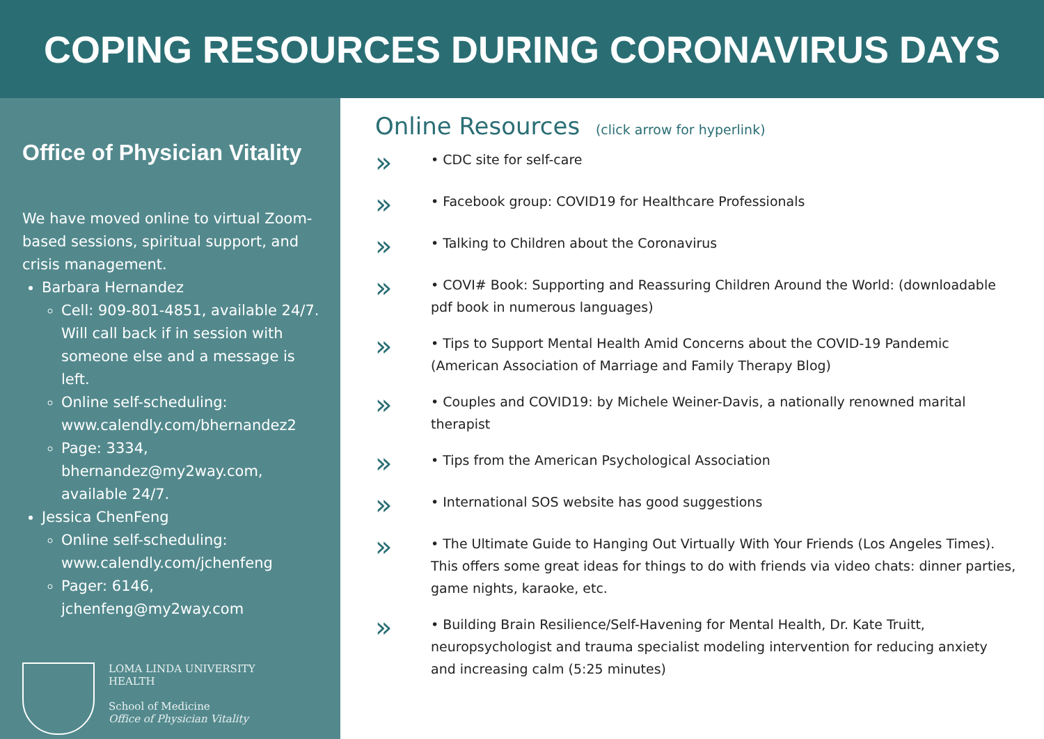COPING RESOURCES DURING CORONAVIRUS DAYS
Office of Physician Vitality
We have moved online to virtual Zoom-based sessions, spiritual support, and crisis management.
Barbara Hernandez
Cell: 909-801-4851, available 24/7. Will call back if in session with someone else and a message is left.
Online self-scheduling: www.calendly.com/bhernandez2
Page: 3334, bhernandez@my2way.com, available 24/7.
Jessica ChenFeng
Online self-scheduling: www.calendly.com/jchenfeng
Pager: 6146, jchenfeng@my2way.com
LOMA LINDA UNIVERSITY
HEALTH
School of Medicine
Office of Physician Vitality
Online Resources (click arrow for hyperlink)
» • CDC site for self-care
» • Facebook group: COVID19 for Healthcare Professionals
» • Talking to Children about the Coronavirus
» • COVI# Book: Supporting and Reassuring Children Around the World: (downloadable pdf book in numerous languages)
» • Tips to Support Mental Health Amid Concerns about the COVID-19 Pandemic (American Association of Marriage and Family Therapy Blog)
» • Couples and COVID19: by Michele Weiner-Davis, a nationally renowned marital therapist
» • Tips from the American Psychological Association
» • International SOS website has good suggestions
» • The Ultimate Guide to Hanging Out Virtually With Your Friends (Los Angeles Times). This offers some great ideas for things to do with friends via video chats: dinner parties, game nights, karaoke, etc.
» • Building Brain Resilience/Self-Havening for Mental Health, Dr. Kate Truitt, neuropsychologist and trauma specialist modeling intervention for reducing anxiety and increasing calm (5:25 minutes)